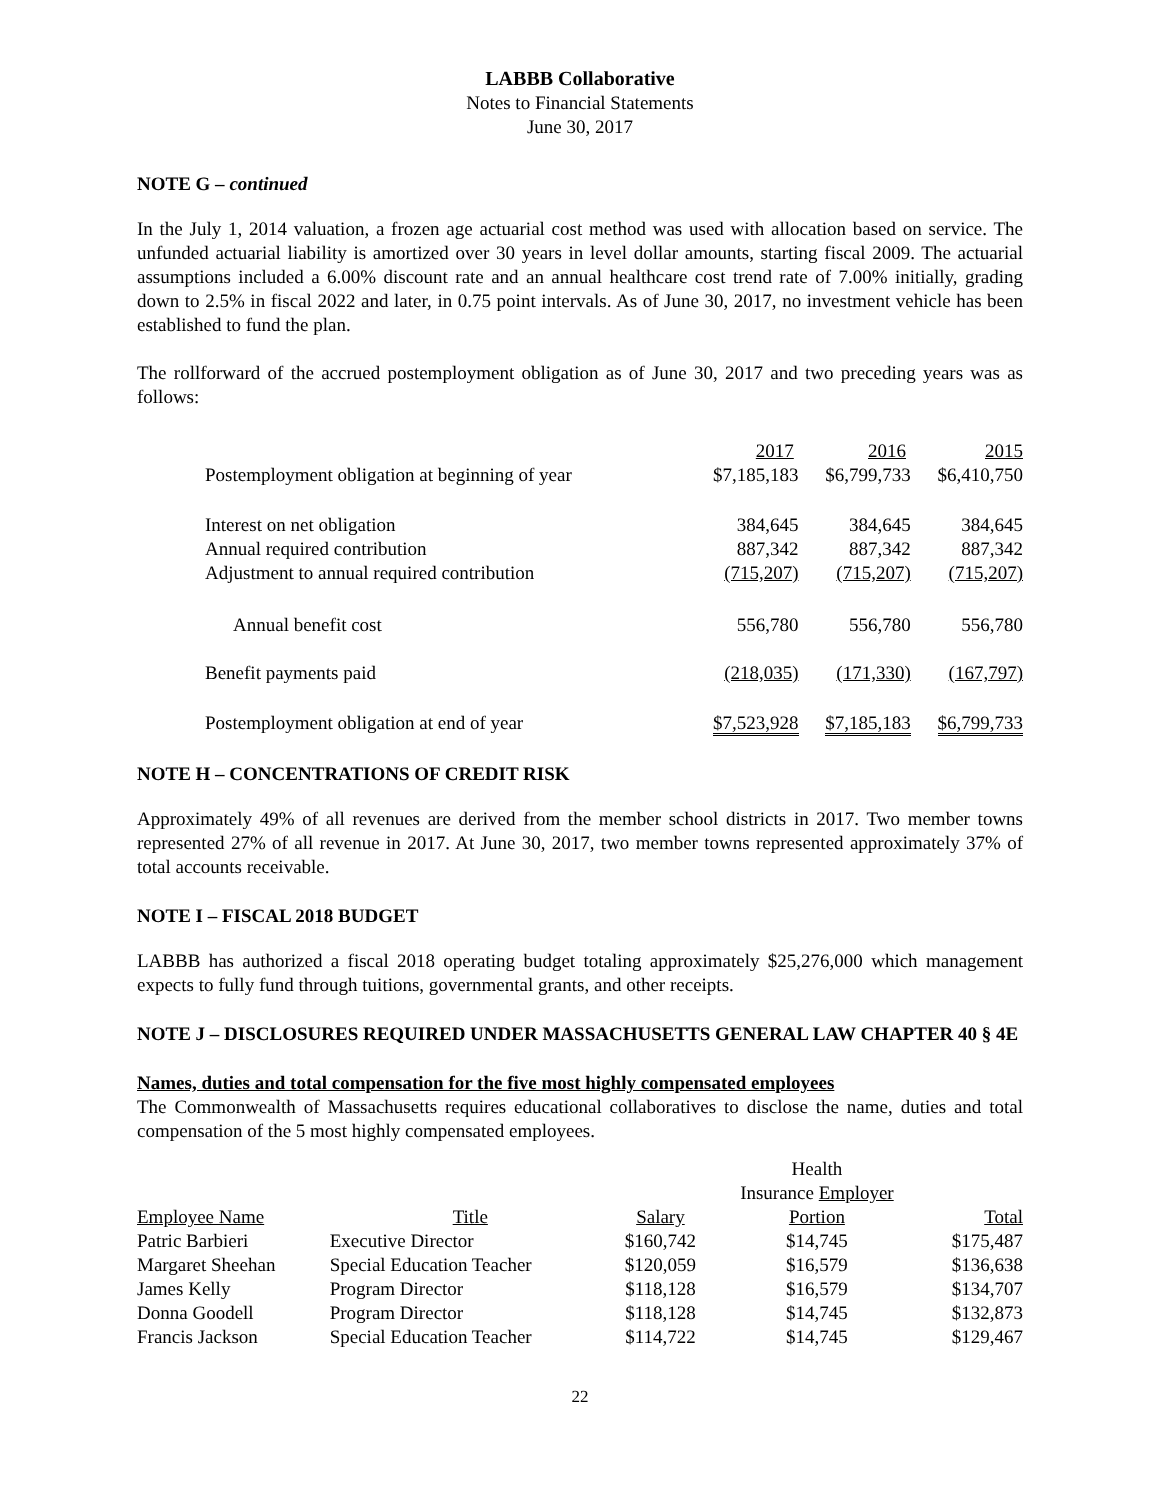LABBB Collaborative
Notes to Financial Statements
June 30, 2017
NOTE G – continued
In the July 1, 2014 valuation, a frozen age actuarial cost method was used with allocation based on service. The unfunded actuarial liability is amortized over 30 years in level dollar amounts, starting fiscal 2009. The actuarial assumptions included a 6.00% discount rate and an annual healthcare cost trend rate of 7.00% initially, grading down to 2.5% in fiscal 2022 and later, in 0.75 point intervals. As of June 30, 2017, no investment vehicle has been established to fund the plan.
The rollforward of the accrued postemployment obligation as of June 30, 2017 and two preceding years was as follows:
| | 2017 | 2016 | 2015 |
| Postemployment obligation at beginning of year | $7,185,183 | $6,799,733 | $6,410,750 |
| Interest on net obligation | 384,645 | 384,645 | 384,645 |
| Annual required contribution | 887,342 | 887,342 | 887,342 |
| Adjustment to annual required contribution | (715,207) | (715,207) | (715,207) |
| Annual benefit cost | 556,780 | 556,780 | 556,780 |
| Benefit payments paid | (218,035) | (171,330) | (167,797) |
| Postemployment obligation at end of year | $7,523,928 | $7,185,183 | $6,799,733 |
NOTE H – CONCENTRATIONS OF CREDIT RISK
Approximately 49% of all revenues are derived from the member school districts in 2017. Two member towns represented 27% of all revenue in 2017. At June 30, 2017, two member towns represented approximately 37% of total accounts receivable.
NOTE I – FISCAL 2018 BUDGET
LABBB has authorized a fiscal 2018 operating budget totaling approximately $25,276,000 which management expects to fully fund through tuitions, governmental grants, and other receipts.
NOTE J – DISCLOSURES REQUIRED UNDER MASSACHUSETTS GENERAL LAW CHAPTER 40 § 4E
Names, duties and total compensation for the five most highly compensated employees
The Commonwealth of Massachusetts requires educational collaboratives to disclose the name, duties and total compensation of the 5 most highly compensated employees.
| | | | Health | |
| | | | Insurance Employer | |
| Employee Name | Title | Salary | Portion | Total |
| Patric Barbieri | Executive Director | $160,742 | $14,745 | $175,487 |
| Margaret Sheehan | Special Education Teacher | $120,059 | $16,579 | $136,638 |
| James Kelly | Program Director | $118,128 | $16,579 | $134,707 |
| Donna Goodell | Program Director | $118,128 | $14,745 | $132,873 |
| Francis Jackson | Special Education Teacher | $114,722 | $14,745 | $129,467 |
22